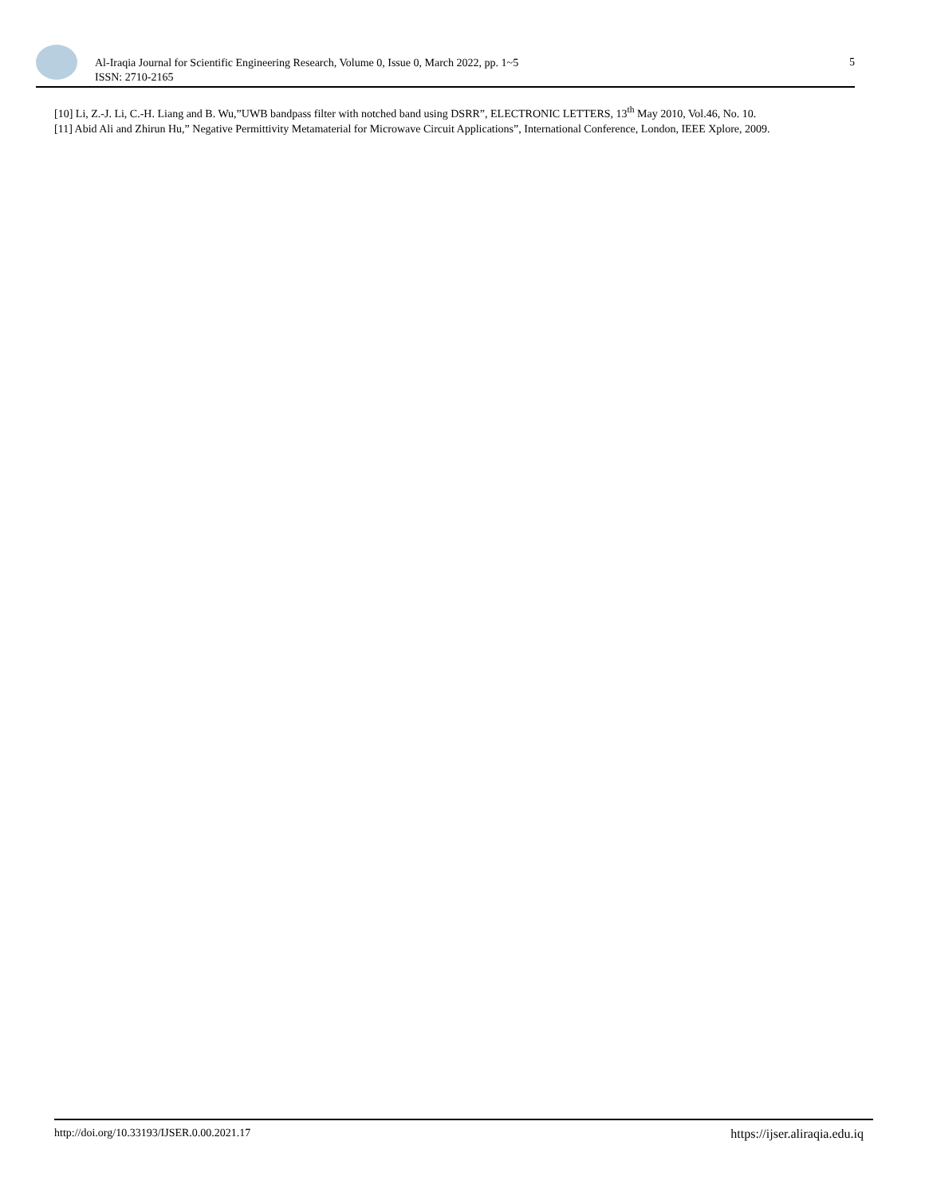Al-Iraqia Journal for Scientific Engineering Research, Volume 0, Issue 0, March 2022, pp. 1~5
ISSN: 2710-2165
5
[10] Li, Z.-J. Li, C.-H. Liang and B. Wu,”UWB bandpass filter with notched band using DSRR”, ELECTRONIC LETTERS, 13<sup>th</sup> May 2010, Vol.46, No. 10.
[11] Abid Ali and Zhirun Hu,” Negative Permittivity Metamaterial for Microwave Circuit Applications”, International Conference, London, IEEE Xplore, 2009.
http://doi.org/10.33193/IJSER.0.00.2021.17 https://ijser.aliraqia.edu.iq